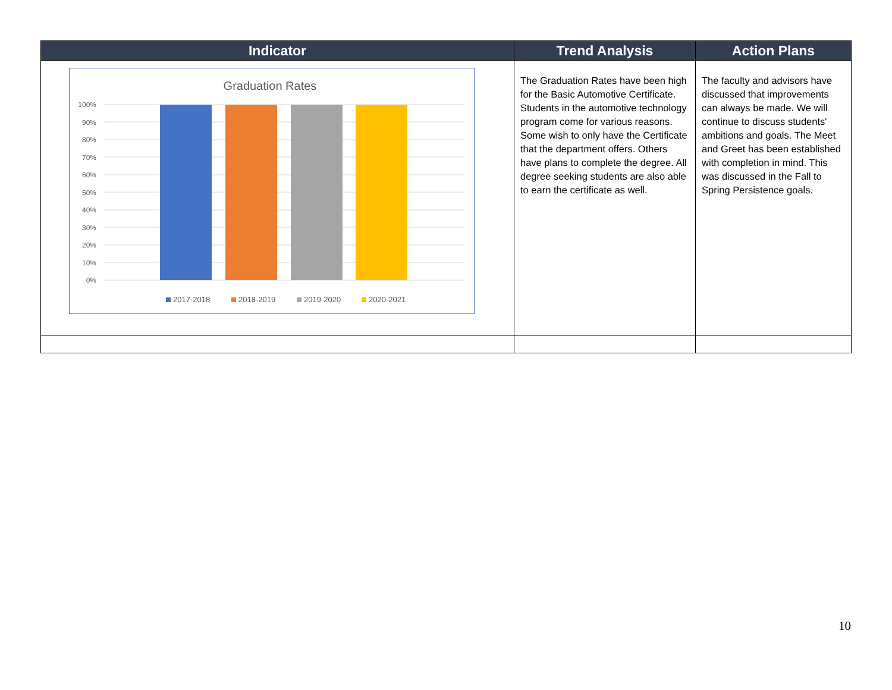| Indicator | Trend Analysis | Action Plans |
| --- | --- | --- |
| Graduation Rates 100% 90% 80% 70% 60% 50% 40% 30% 20% 10% 0% 2017-2018 2018-2019 2019-2020 2020-2021 | The Graduation Rates have been high for the Basic Automotive Certificate. Students in the automotive technology program come for various reasons. Some wish to only have the Certificate that the department offers. Others have plans to complete the degree. All degree seeking students are also able to earn the certificate as well. | The faculty and advisors have discussed that improvements can always be made. We will continue to discuss students' ambitions and goals. The Meet and Greet has been established with completion in mind. This was discussed in the Fall to Spring Persistence goals. |
10